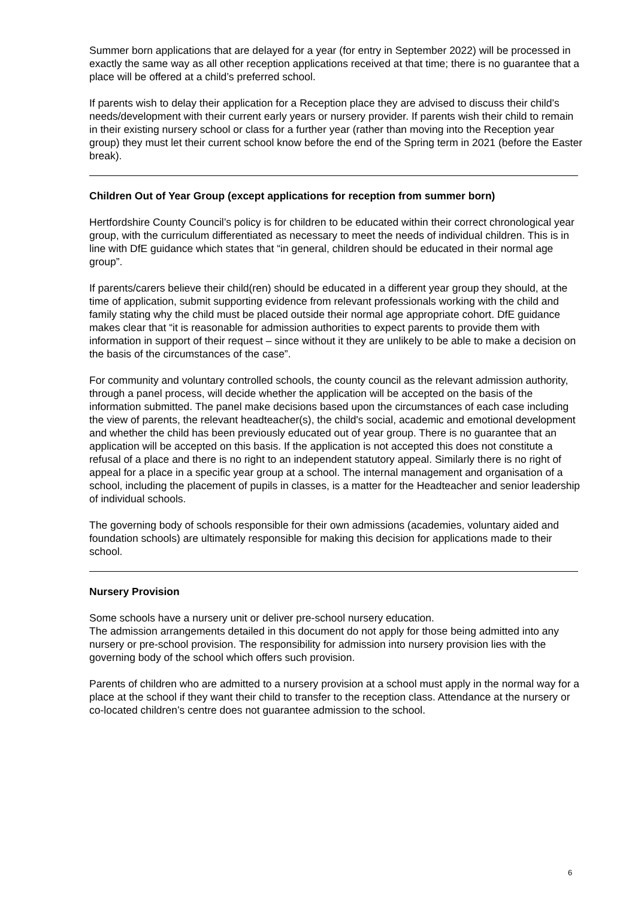Summer born applications that are delayed for a year (for entry in September 2022) will be processed in exactly the same way as all other reception applications received at that time; there is no guarantee that a place will be offered at a child’s preferred school.
If parents wish to delay their application for a Reception place they are advised to discuss their child’s needs/development with their current early years or nursery provider. If parents wish their child to remain in their existing nursery school or class for a further year (rather than moving into the Reception year group) they must let their current school know before the end of the Spring term in 2021 (before the Easter break).
Children Out of Year Group (except applications for reception from summer born)
Hertfordshire County Council’s policy is for children to be educated within their correct chronological year group, with the curriculum differentiated as necessary to meet the needs of individual children. This is in line with DfE guidance which states that “in general, children should be educated in their normal age group”.
If parents/carers believe their child(ren) should be educated in a different year group they should, at the time of application, submit supporting evidence from relevant professionals working with the child and family stating why the child must be placed outside their normal age appropriate cohort. DfE guidance makes clear that “it is reasonable for admission authorities to expect parents to provide them with information in support of their request – since without it they are unlikely to be able to make a decision on the basis of the circumstances of the case”.
For community and voluntary controlled schools, the county council as the relevant admission authority, through a panel process, will decide whether the application will be accepted on the basis of the information submitted. The panel make decisions based upon the circumstances of each case including the view of parents, the relevant headteacher(s), the child's social, academic and emotional development and whether the child has been previously educated out of year group. There is no guarantee that an application will be accepted on this basis. If the application is not accepted this does not constitute a refusal of a place and there is no right to an independent statutory appeal. Similarly there is no right of appeal for a place in a specific year group at a school. The internal management and organisation of a school, including the placement of pupils in classes, is a matter for the Headteacher and senior leadership of individual schools.
The governing body of schools responsible for their own admissions (academies, voluntary aided and foundation schools) are ultimately responsible for making this decision for applications made to their school.
Nursery Provision
Some schools have a nursery unit or deliver pre-school nursery education.
The admission arrangements detailed in this document do not apply for those being admitted into any nursery or pre-school provision. The responsibility for admission into nursery provision lies with the governing body of the school which offers such provision.
Parents of children who are admitted to a nursery provision at a school must apply in the normal way for a place at the school if they want their child to transfer to the reception class. Attendance at the nursery or co-located children’s centre does not guarantee admission to the school.
6